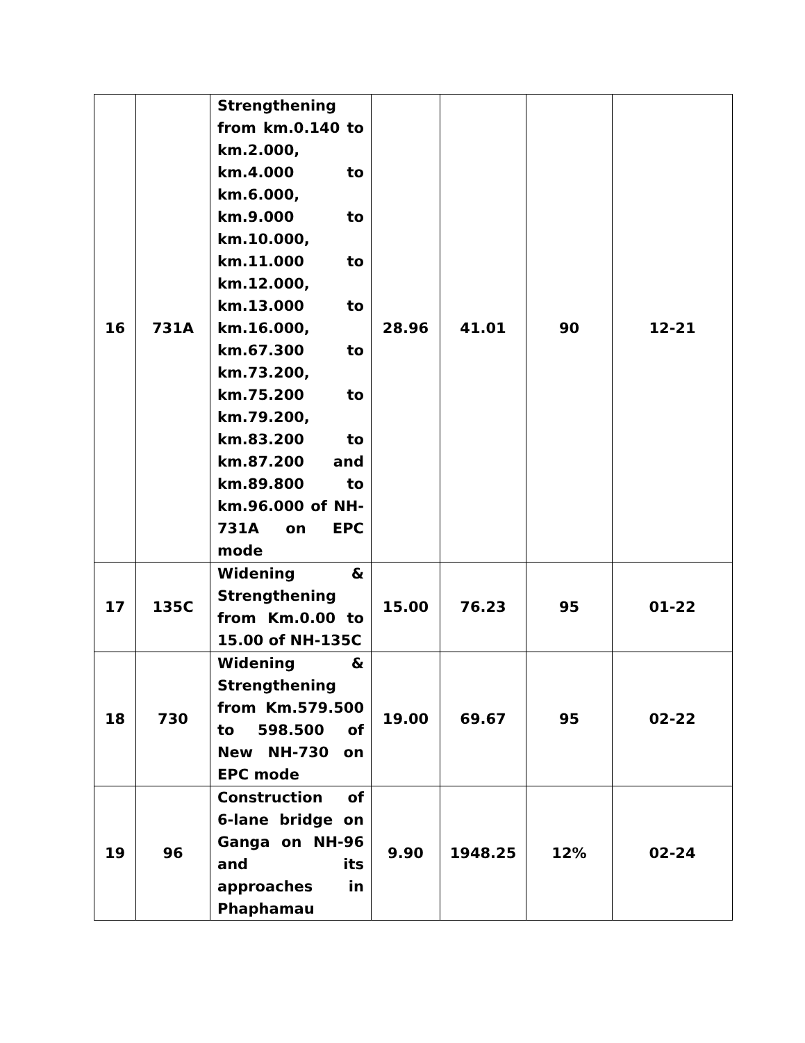| 16 | 731A | Strengthening from km.0.140 to km.2.000, km.4.000 to km.6.000, km.9.000 to km.10.000, km.11.000 to km.12.000, km.13.000 to km.16.000, km.67.300 to km.73.200, km.75.200 to km.79.200, km.83.200 to km.87.200 and km.89.800 to km.96.000 of NH-731A on EPC mode | 28.96 | 41.01 | 90 | 12-21 |
| 17 | 135C | Widening & Strengthening from Km.0.00 to 15.00 of NH-135C | 15.00 | 76.23 | 95 | 01-22 |
| 18 | 730 | Widening & Strengthening from Km.579.500 to 598.500 of New NH-730 on EPC mode | 19.00 | 69.67 | 95 | 02-22 |
| 19 | 96 | Construction of 6-lane bridge on Ganga on NH-96 and its approaches in Phaphamau | 9.90 | 1948.25 | 12% | 02-24 |